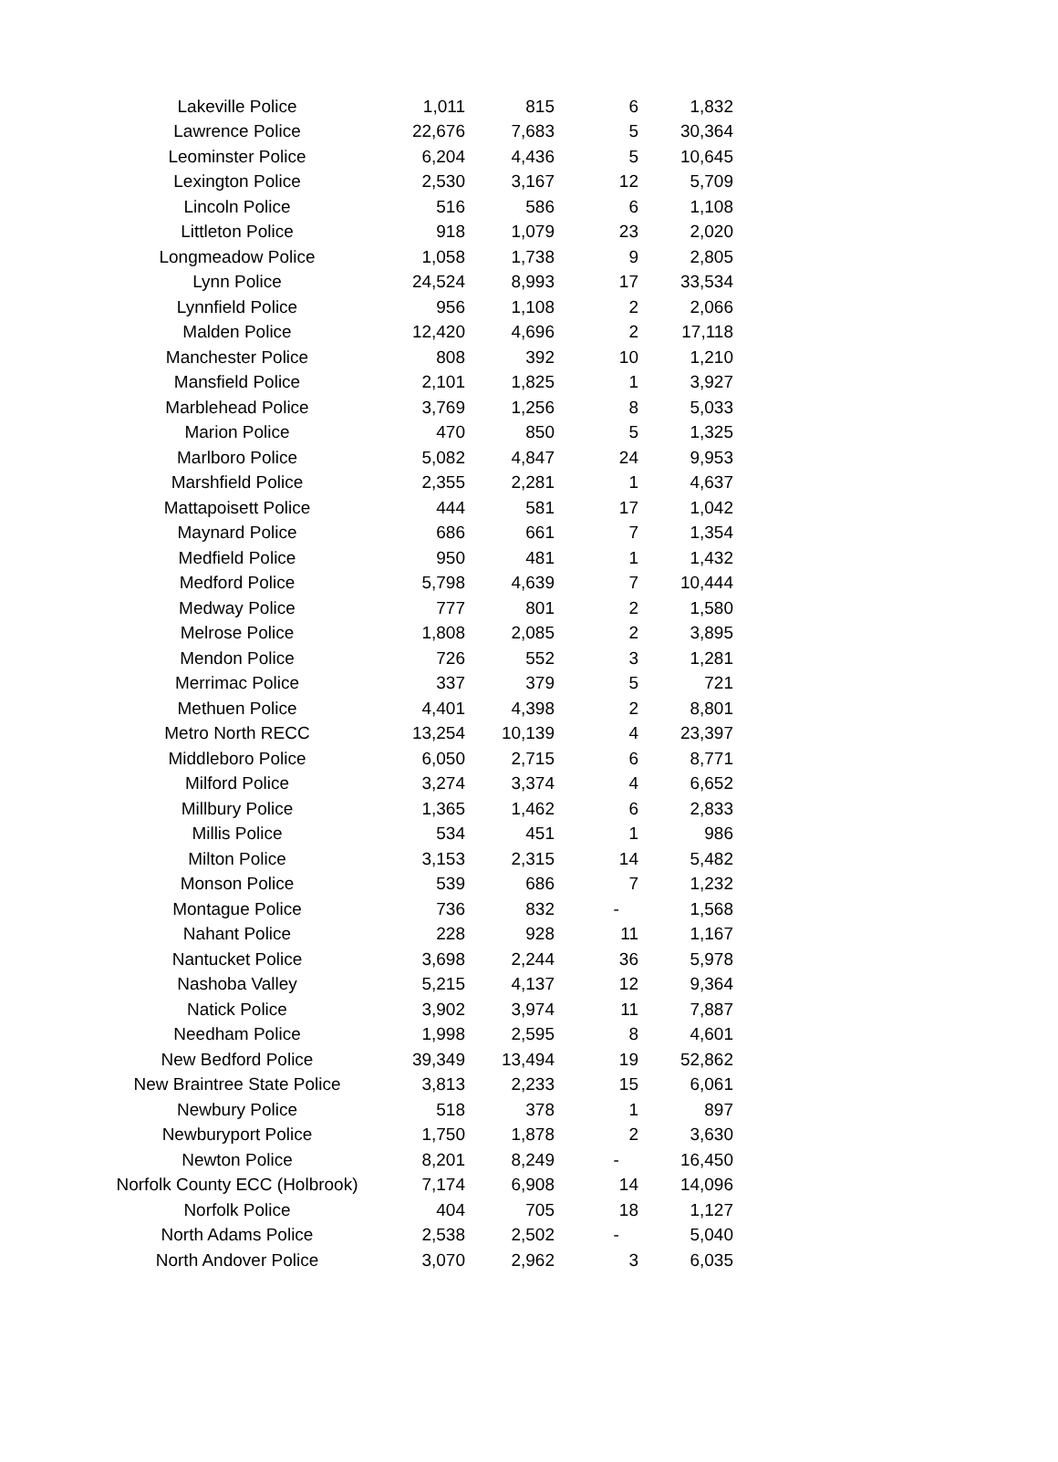| Lakeville Police | 1,011 | 815 | 6 | 1,832 |
| Lawrence Police | 22,676 | 7,683 | 5 | 30,364 |
| Leominster Police | 6,204 | 4,436 | 5 | 10,645 |
| Lexington Police | 2,530 | 3,167 | 12 | 5,709 |
| Lincoln Police | 516 | 586 | 6 | 1,108 |
| Littleton Police | 918 | 1,079 | 23 | 2,020 |
| Longmeadow Police | 1,058 | 1,738 | 9 | 2,805 |
| Lynn Police | 24,524 | 8,993 | 17 | 33,534 |
| Lynnfield Police | 956 | 1,108 | 2 | 2,066 |
| Malden Police | 12,420 | 4,696 | 2 | 17,118 |
| Manchester Police | 808 | 392 | 10 | 1,210 |
| Mansfield Police | 2,101 | 1,825 | 1 | 3,927 |
| Marblehead Police | 3,769 | 1,256 | 8 | 5,033 |
| Marion Police | 470 | 850 | 5 | 1,325 |
| Marlboro Police | 5,082 | 4,847 | 24 | 9,953 |
| Marshfield Police | 2,355 | 2,281 | 1 | 4,637 |
| Mattapoisett Police | 444 | 581 | 17 | 1,042 |
| Maynard Police | 686 | 661 | 7 | 1,354 |
| Medfield Police | 950 | 481 | 1 | 1,432 |
| Medford Police | 5,798 | 4,639 | 7 | 10,444 |
| Medway Police | 777 | 801 | 2 | 1,580 |
| Melrose Police | 1,808 | 2,085 | 2 | 3,895 |
| Mendon Police | 726 | 552 | 3 | 1,281 |
| Merrimac Police | 337 | 379 | 5 | 721 |
| Methuen Police | 4,401 | 4,398 | 2 | 8,801 |
| Metro North RECC | 13,254 | 10,139 | 4 | 23,397 |
| Middleboro Police | 6,050 | 2,715 | 6 | 8,771 |
| Milford Police | 3,274 | 3,374 | 4 | 6,652 |
| Millbury Police | 1,365 | 1,462 | 6 | 2,833 |
| Millis Police | 534 | 451 | 1 | 986 |
| Milton Police | 3,153 | 2,315 | 14 | 5,482 |
| Monson Police | 539 | 686 | 7 | 1,232 |
| Montague Police | 736 | 832 | - | 1,568 |
| Nahant Police | 228 | 928 | 11 | 1,167 |
| Nantucket Police | 3,698 | 2,244 | 36 | 5,978 |
| Nashoba Valley | 5,215 | 4,137 | 12 | 9,364 |
| Natick Police | 3,902 | 3,974 | 11 | 7,887 |
| Needham Police | 1,998 | 2,595 | 8 | 4,601 |
| New Bedford Police | 39,349 | 13,494 | 19 | 52,862 |
| New Braintree State Police | 3,813 | 2,233 | 15 | 6,061 |
| Newbury Police | 518 | 378 | 1 | 897 |
| Newburyport Police | 1,750 | 1,878 | 2 | 3,630 |
| Newton Police | 8,201 | 8,249 | - | 16,450 |
| Norfolk County ECC (Holbrook) | 7,174 | 6,908 | 14 | 14,096 |
| Norfolk Police | 404 | 705 | 18 | 1,127 |
| North Adams Police | 2,538 | 2,502 | - | 5,040 |
| North Andover Police | 3,070 | 2,962 | 3 | 6,035 |